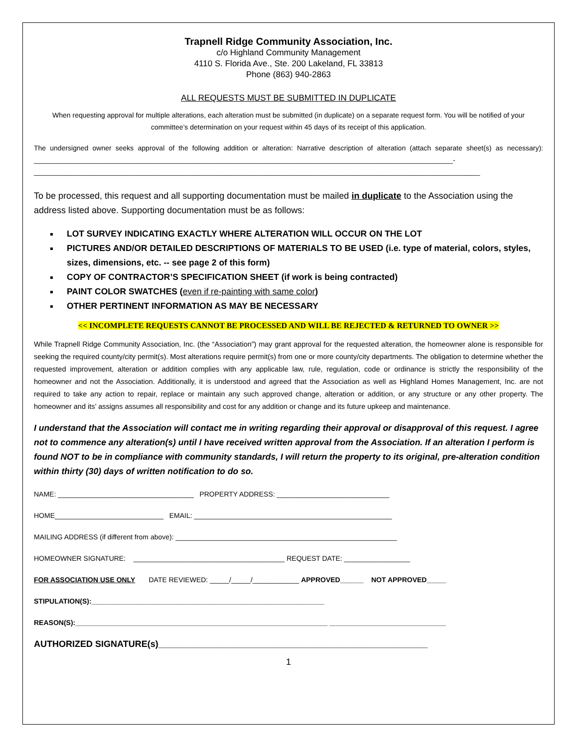Trapnell Ridge Community Association, Inc.
c/o Highland Community Management
4110 S. Florida Ave., Ste. 200 Lakeland, FL 33813
Phone (863) 940-2863
ALL REQUESTS MUST BE SUBMITTED IN DUPLICATE
When requesting approval for multiple alterations, each alteration must be submitted (in duplicate) on a separate request form. You will be notified of your committee’s determination on your request within 45 days of its receipt of this application.
The undersigned owner seeks approval of the following addition or alteration: Narrative description of alteration (attach separate sheet(s) as necessary): ____________________________________________________________________________________________________________-
___________________________________________________________________________________________________________________
To be processed, this request and all supporting documentation must be mailed in duplicate to the Association using the address listed above. Supporting documentation must be as follows:
LOT SURVEY INDICATING EXACTLY WHERE ALTERATION WILL OCCUR ON THE LOT
PICTURES AND/OR DETAILED DESCRIPTIONS OF MATERIALS TO BE USED (i.e. type of material, colors, styles, sizes, dimensions, etc. -- see page 2 of this form)
COPY OF CONTRACTOR’S SPECIFICATION SHEET (if work is being contracted)
PAINT COLOR SWATCHES (even if re-painting with same color)
OTHER PERTINENT INFORMATION AS MAY BE NECESSARY
<< INCOMPLETE REQUESTS CANNOT BE PROCESSED AND WILL BE REJECTED & RETURNED TO OWNER >>
While Trapnell Ridge Community Association, Inc. (the “Association”) may grant approval for the requested alteration, the homeowner alone is responsible for seeking the required county/city permit(s). Most alterations require permit(s) from one or more county/city departments. The obligation to determine whether the requested improvement, alteration or addition complies with any applicable law, rule, regulation, code or ordinance is strictly the responsibility of the homeowner and not the Association. Additionally, it is understood and agreed that the Association as well as Highland Homes Management, Inc. are not required to take any action to repair, replace or maintain any such approved change, alteration or addition, or any structure or any other property. The homeowner and its’ assigns assumes all responsibility and cost for any addition or change and its future upkeep and maintenance.
I understand that the Association will contact me in writing regarding their approval or disapproval of this request. I agree not to commence any alteration(s) until I have received written approval from the Association. If an alteration I perform is found NOT to be in compliance with community standards, I will return the property to its original, pre-alteration condition within thirty (30) days of written notification to do so.
NAME: ___________________________________ PROPERTY ADDRESS: _____________________________
HOME____________________________ EMAIL: ___________________________________________________
MAILING ADDRESS (if different from above): _________________________________________________________
HOMEOWNER SIGNATURE: _______________________________________ REQUEST DATE: _________________
FOR ASSOCIATION USE ONLY DATE REVIEWED: _____/_____/____________ APPROVED______ NOT APPROVED_____
STIPULATION(S):____________________________________________________________
REASON(S):_________________________________________________________________ ______________________________
AUTHORIZED SIGNATURE(s)______________________________________________________
1